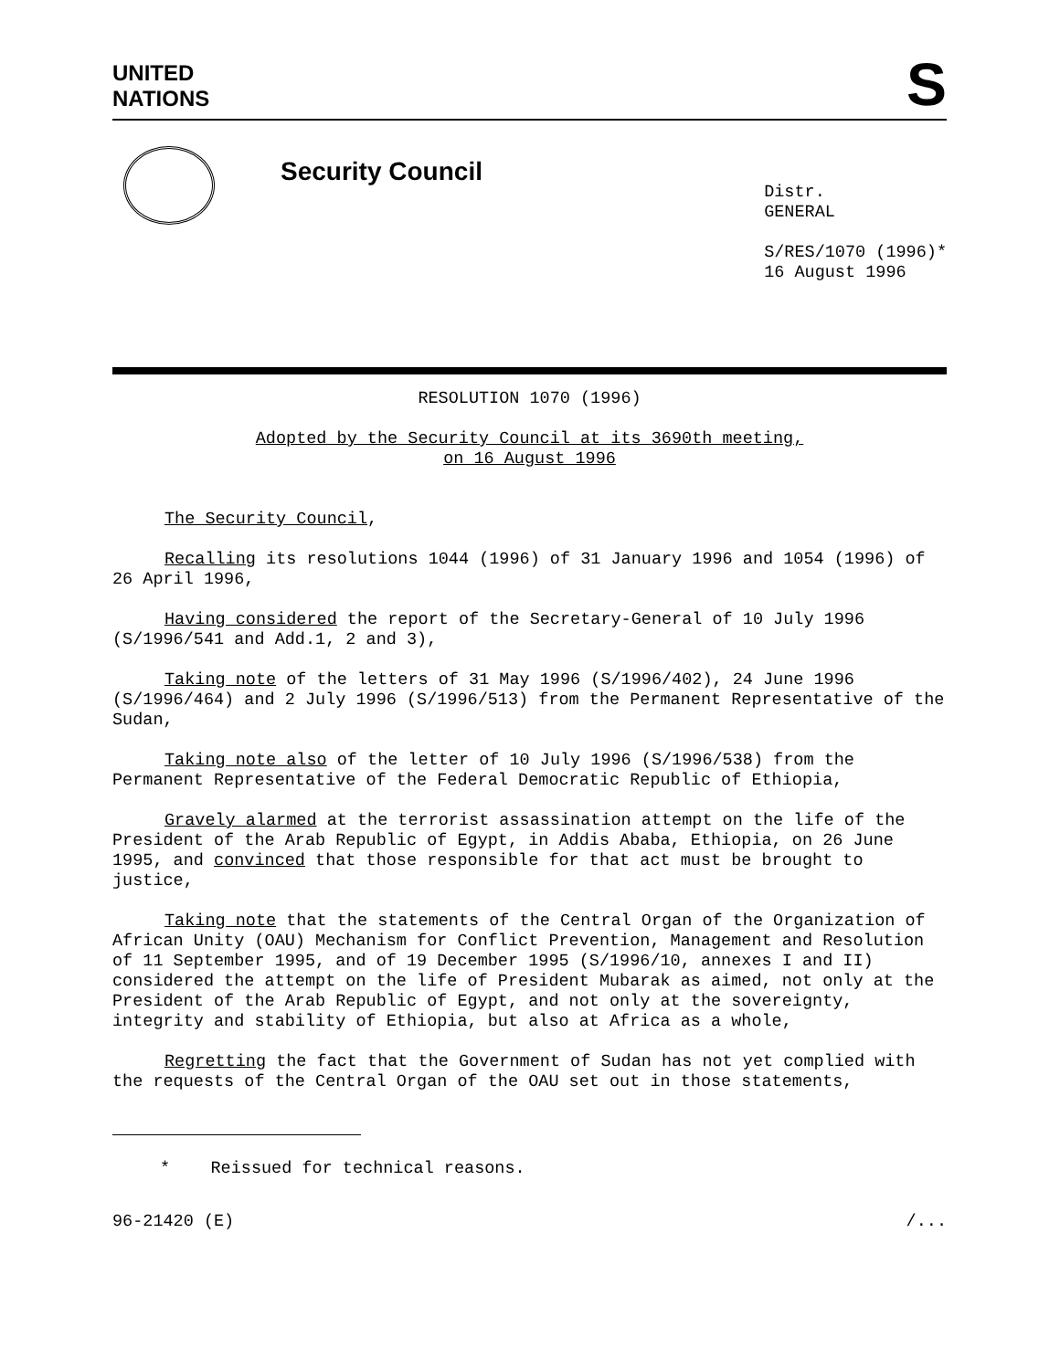UNITED
NATIONS
S
Security Council
Distr.
GENERAL
S/RES/1070 (1996)*
16 August 1996
RESOLUTION 1070 (1996)
Adopted by the Security Council at its 3690th meeting,
on 16 August 1996
The Security Council,
Recalling its resolutions 1044 (1996) of 31 January 1996 and 1054 (1996) of 26 April 1996,
Having considered the report of the Secretary-General of 10 July 1996 (S/1996/541 and Add.1, 2 and 3),
Taking note of the letters of 31 May 1996 (S/1996/402), 24 June 1996 (S/1996/464) and 2 July 1996 (S/1996/513) from the Permanent Representative of the Sudan,
Taking note also of the letter of 10 July 1996 (S/1996/538) from the Permanent Representative of the Federal Democratic Republic of Ethiopia,
Gravely alarmed at the terrorist assassination attempt on the life of the President of the Arab Republic of Egypt, in Addis Ababa, Ethiopia, on 26 June 1995, and convinced that those responsible for that act must be brought to justice,
Taking note that the statements of the Central Organ of the Organization of African Unity (OAU) Mechanism for Conflict Prevention, Management and Resolution of 11 September 1995, and of 19 December 1995 (S/1996/10, annexes I and II) considered the attempt on the life of President Mubarak as aimed, not only at the President of the Arab Republic of Egypt, and not only at the sovereignty, integrity and stability of Ethiopia, but also at Africa as a whole,
Regretting the fact that the Government of Sudan has not yet complied with the requests of the Central Organ of the OAU set out in those statements,
* Reissued for technical reasons.
96-21420 (E) /...